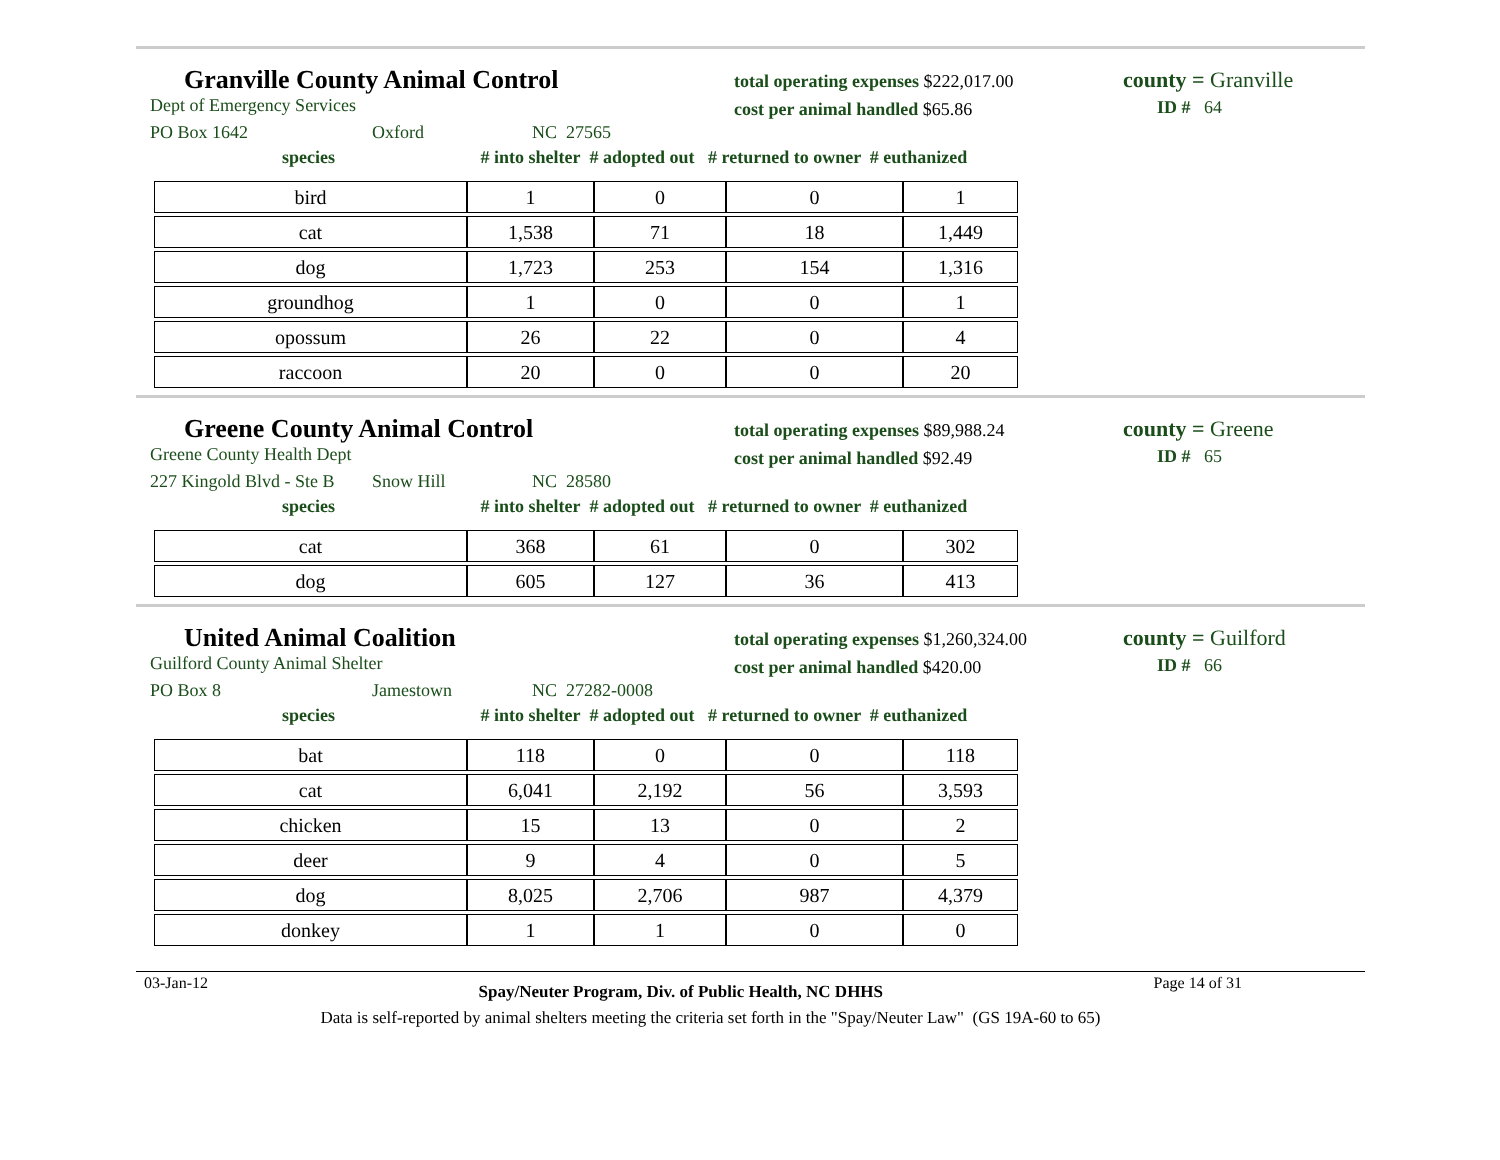Granville County Animal Control
Dept of Emergency Services
PO Box 1642 Oxford NC 27565
total operating expenses $222,017.00
cost per animal handled $65.86
county = Granville
ID # 64
species # into shelter # adopted out # returned to owner # euthanized
| bird | 1 | 0 | 0 | 1 |
| cat | 1,538 | 71 | 18 | 1,449 |
| dog | 1,723 | 253 | 154 | 1,316 |
| groundhog | 1 | 0 | 0 | 1 |
| opossum | 26 | 22 | 0 | 4 |
| raccoon | 20 | 0 | 0 | 20 |
Greene County Animal Control
Greene County Health Dept
227 Kingold Blvd - Ste B Snow Hill NC 28580
total operating expenses $89,988.24
cost per animal handled $92.49
county = Greene
ID # 65
species # into shelter # adopted out # returned to owner # euthanized
| cat | 368 | 61 | 0 | 302 |
| dog | 605 | 127 | 36 | 413 |
United Animal Coalition
Guilford County Animal Shelter
PO Box 8 Jamestown NC 27282-0008
total operating expenses $1,260,324.00
cost per animal handled $420.00
county = Guilford
ID # 66
species # into shelter # adopted out # returned to owner # euthanized
| bat | 118 | 0 | 0 | 118 |
| cat | 6,041 | 2,192 | 56 | 3,593 |
| chicken | 15 | 13 | 0 | 2 |
| deer | 9 | 4 | 0 | 5 |
| dog | 8,025 | 2,706 | 987 | 4,379 |
| donkey | 1 | 1 | 0 | 0 |
03-Jan-12 Spay/Neuter Program, Div. of Public Health, NC DHHS Page 14 of 31
Data is self-reported by animal shelters meeting the criteria set forth in the "Spay/Neuter Law" (GS 19A-60 to 65)